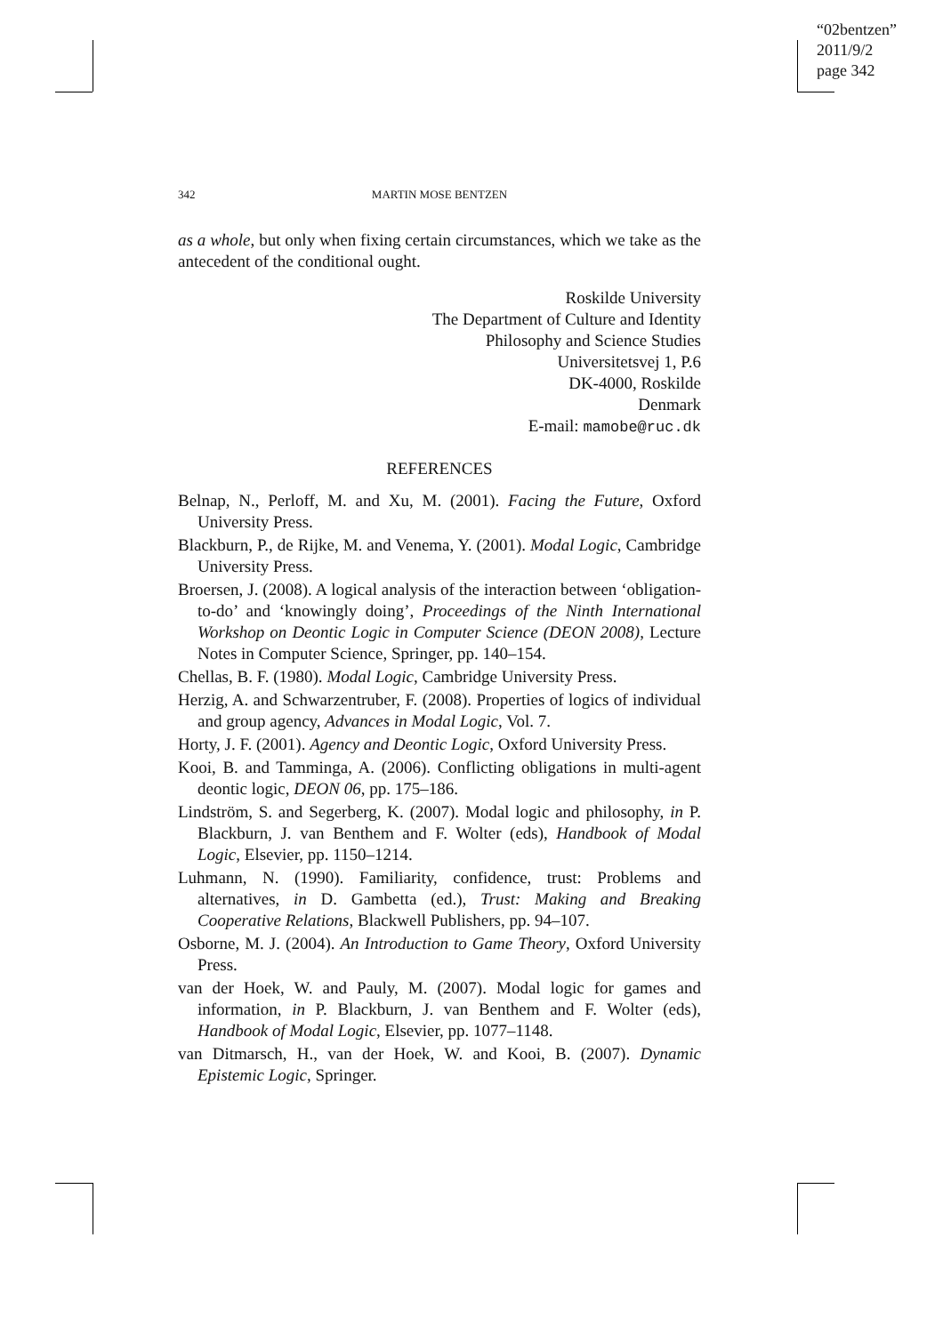“02bentzen”
2011/9/2
page 342
342 MARTIN MOSE BENTZEN
as a whole, but only when fixing certain circumstances, which we take as the antecedent of the conditional ought.
Roskilde University
The Department of Culture and Identity
Philosophy and Science Studies
Universitetsvej 1, P.6
DK-4000, Roskilde
Denmark
E-mail: mamobe@ruc.dk
REFERENCES
Belnap, N., Perloff, M. and Xu, M. (2001). Facing the Future, Oxford University Press.
Blackburn, P., de Rijke, M. and Venema, Y. (2001). Modal Logic, Cambridge University Press.
Broersen, J. (2008). A logical analysis of the interaction between ‘obligation-to-do’ and ‘knowingly doing’, Proceedings of the Ninth International Workshop on Deontic Logic in Computer Science (DEON 2008), Lecture Notes in Computer Science, Springer, pp. 140–154.
Chellas, B. F. (1980). Modal Logic, Cambridge University Press.
Herzig, A. and Schwarzentruber, F. (2008). Properties of logics of individual and group agency, Advances in Modal Logic, Vol. 7.
Horty, J. F. (2001). Agency and Deontic Logic, Oxford University Press.
Kooi, B. and Tamminga, A. (2006). Conflicting obligations in multi-agent deontic logic, DEON 06, pp. 175–186.
Lindström, S. and Segerberg, K. (2007). Modal logic and philosophy, in P. Blackburn, J. van Benthem and F. Wolter (eds), Handbook of Modal Logic, Elsevier, pp. 1150–1214.
Luhmann, N. (1990). Familiarity, confidence, trust: Problems and alternatives, in D. Gambetta (ed.), Trust: Making and Breaking Cooperative Relations, Blackwell Publishers, pp. 94–107.
Osborne, M. J. (2004). An Introduction to Game Theory, Oxford University Press.
van der Hoek, W. and Pauly, M. (2007). Modal logic for games and information, in P. Blackburn, J. van Benthem and F. Wolter (eds), Handbook of Modal Logic, Elsevier, pp. 1077–1148.
van Ditmarsch, H., van der Hoek, W. and Kooi, B. (2007). Dynamic Epistemic Logic, Springer.